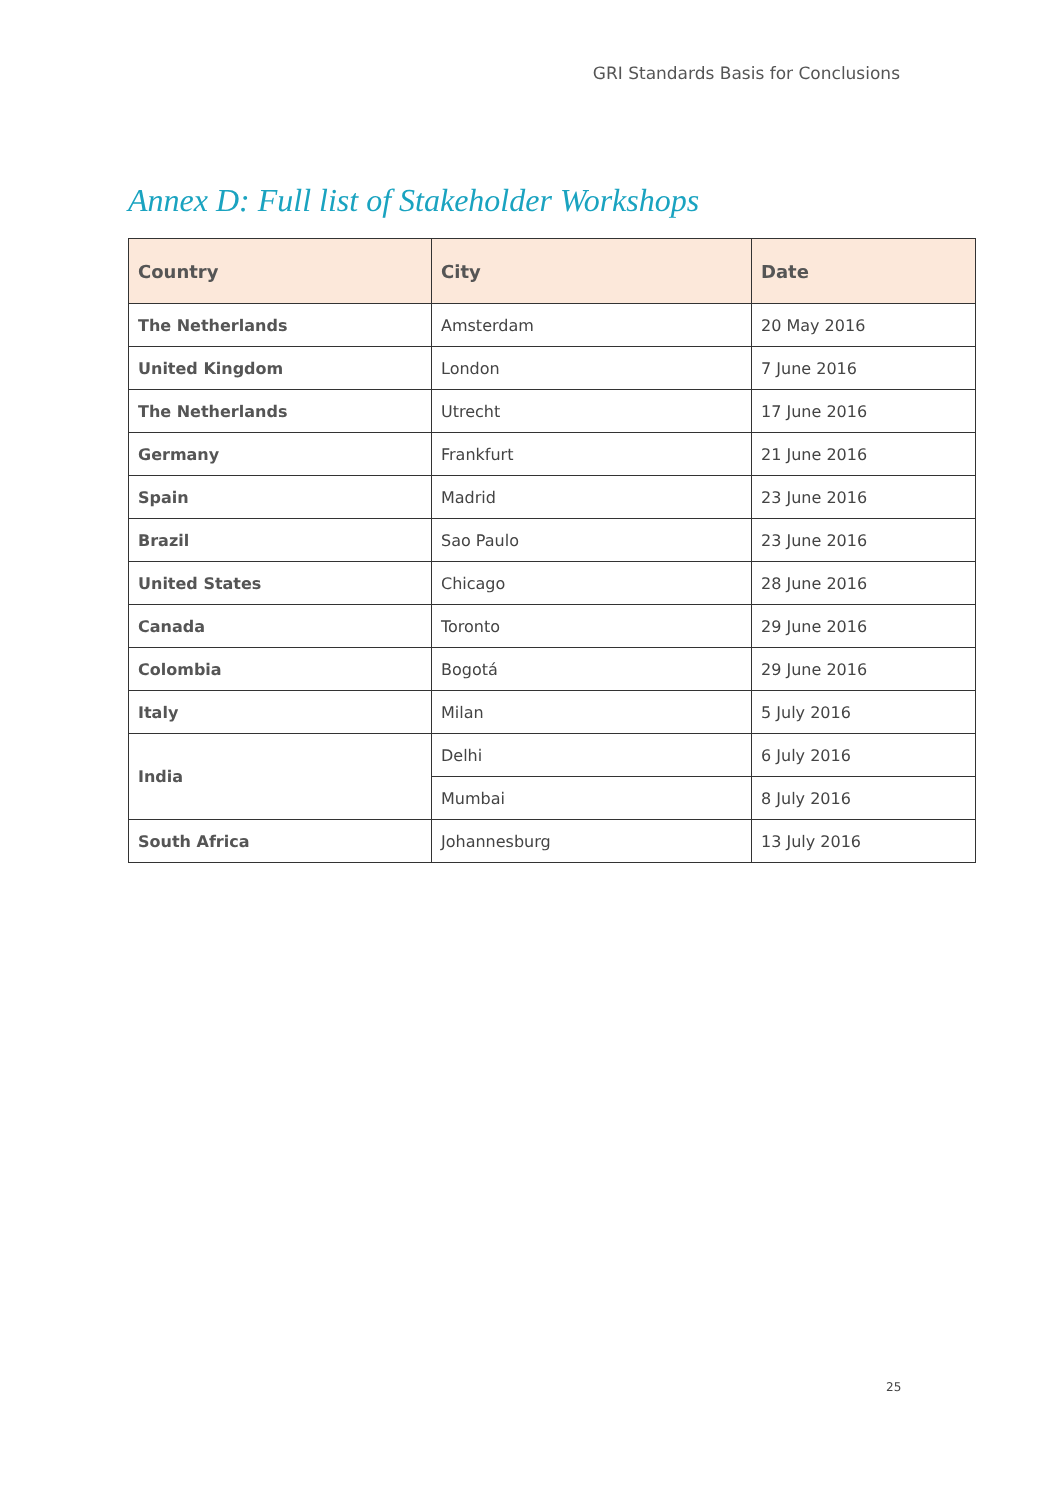GRI Standards Basis for Conclusions
Annex D: Full list of Stakeholder Workshops
| Country | City | Date |
| --- | --- | --- |
| The Netherlands | Amsterdam | 20 May 2016 |
| United Kingdom | London | 7 June 2016 |
| The Netherlands | Utrecht | 17 June 2016 |
| Germany | Frankfurt | 21 June 2016 |
| Spain | Madrid | 23 June 2016 |
| Brazil | Sao Paulo | 23 June 2016 |
| United States | Chicago | 28 June 2016 |
| Canada | Toronto | 29 June 2016 |
| Colombia | Bogotá | 29 June 2016 |
| Italy | Milan | 5 July 2016 |
| India | Delhi | 6 July 2016 |
| | Mumbai | 8 July 2016 |
| South Africa | Johannesburg | 13 July 2016 |
25